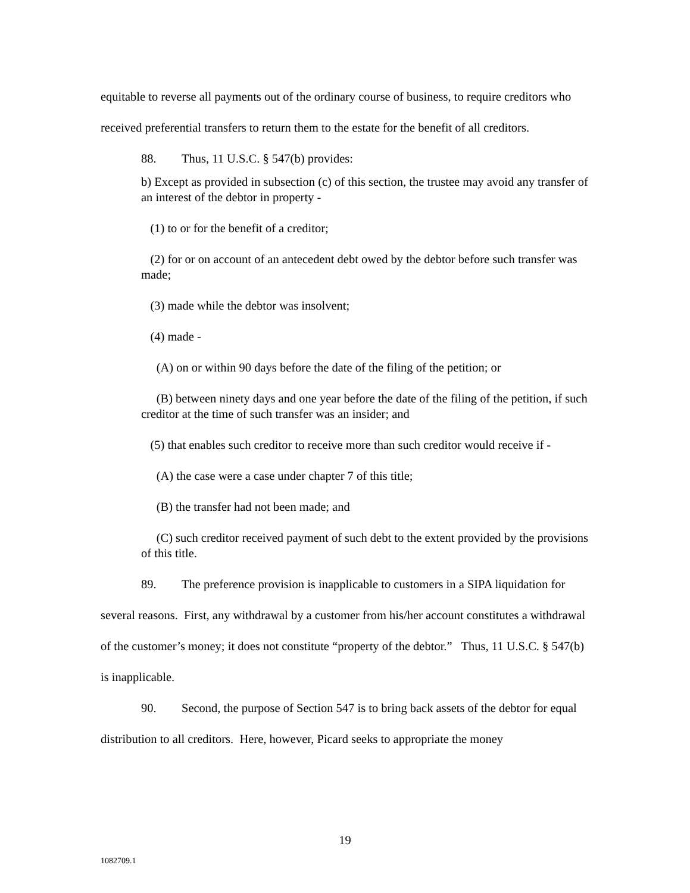equitable to reverse all payments out of the ordinary course of business, to require creditors who received preferential transfers to return them to the estate for the benefit of all creditors.
88. Thus, 11 U.S.C. § 547(b) provides:
b) Except as provided in subsection (c) of this section, the trustee may avoid any transfer of an interest of the debtor in property -
(1) to or for the benefit of a creditor;
(2) for or on account of an antecedent debt owed by the debtor before such transfer was made;
(3) made while the debtor was insolvent;
(4) made -
(A) on or within 90 days before the date of the filing of the petition; or
(B) between ninety days and one year before the date of the filing of the petition, if such creditor at the time of such transfer was an insider; and
(5) that enables such creditor to receive more than such creditor would receive if -
(A) the case were a case under chapter 7 of this title;
(B) the transfer had not been made; and
(C) such creditor received payment of such debt to the extent provided by the provisions of this title.
89. The preference provision is inapplicable to customers in a SIPA liquidation for several reasons. First, any withdrawal by a customer from his/her account constitutes a withdrawal of the customer’s money; it does not constitute “property of the debtor.” Thus, 11 U.S.C. § 547(b) is inapplicable.
90. Second, the purpose of Section 547 is to bring back assets of the debtor for equal distribution to all creditors. Here, however, Picard seeks to appropriate the money
19
1082709.1